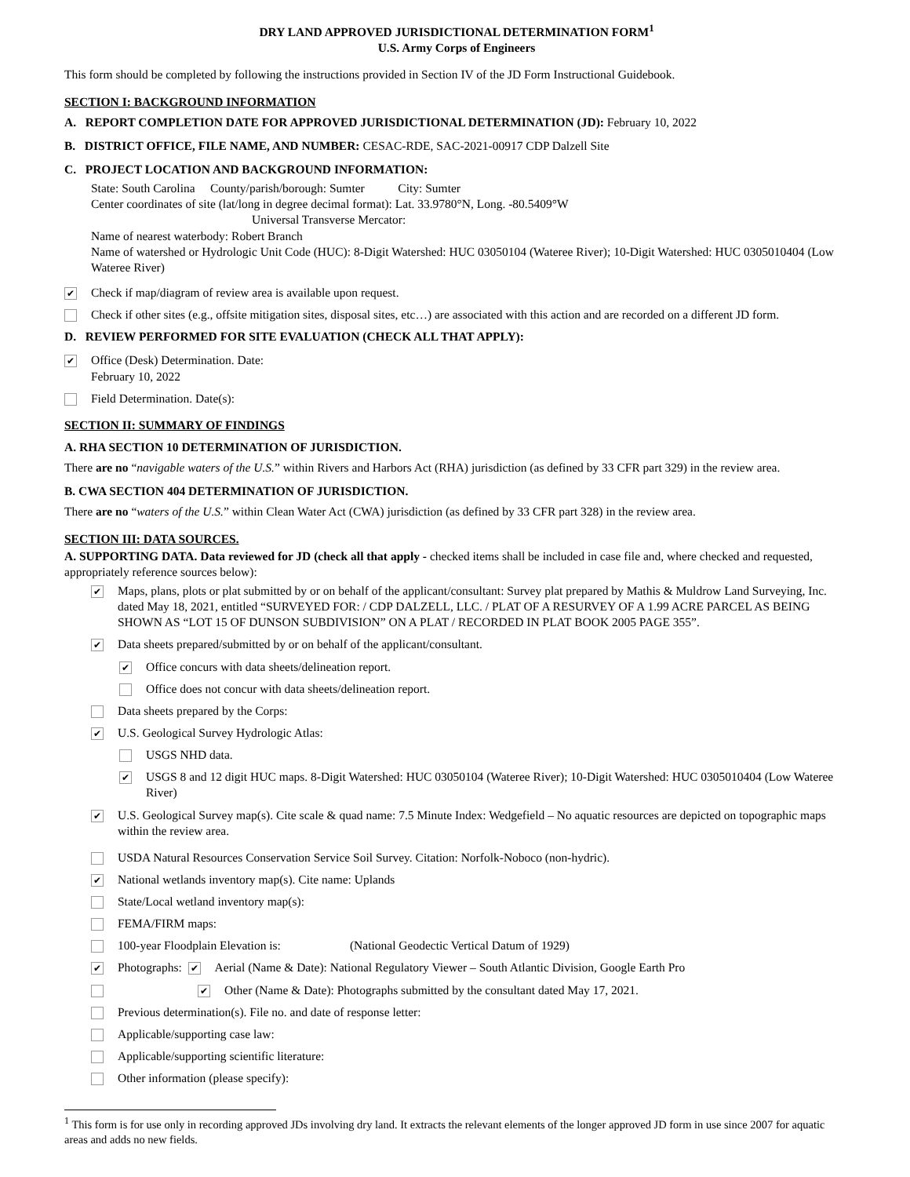DRY LAND APPROVED JURISDICTIONAL DETERMINATION FORM<sup>1</sup>
U.S. Army Corps of Engineers
This form should be completed by following the instructions provided in Section IV of the JD Form Instructional Guidebook.
SECTION I: BACKGROUND INFORMATION
A. REPORT COMPLETION DATE FOR APPROVED JURISDICTIONAL DETERMINATION (JD): February 10, 2022
B. DISTRICT OFFICE, FILE NAME, AND NUMBER: CESAC-RDE, SAC-2021-00917 CDP Dalzell Site
C. PROJECT LOCATION AND BACKGROUND INFORMATION:
State: South Carolina County/parish/borough: Sumter City: Sumter
Center coordinates of site (lat/long in degree decimal format): Lat. 33.9780°N, Long. -80.5409°W
Universal Transverse Mercator:
Name of nearest waterbody: Robert Branch
Name of watershed or Hydrologic Unit Code (HUC): 8-Digit Watershed: HUC 03050104 (Wateree River); 10-Digit Watershed: HUC 0305010404 (Low Wateree River)
✔ Check if map/diagram of review area is available upon request.
Check if other sites (e.g., offsite mitigation sites, disposal sites, etc…) are associated with this action and are recorded on a different JD form.
D. REVIEW PERFORMED FOR SITE EVALUATION (CHECK ALL THAT APPLY):
✔ Office (Desk) Determination. Date:
February 10, 2022
Field Determination. Date(s):
SECTION II: SUMMARY OF FINDINGS
A. RHA SECTION 10 DETERMINATION OF JURISDICTION.
There are no “navigable waters of the U.S.” within Rivers and Harbors Act (RHA) jurisdiction (as defined by 33 CFR part 329) in the review area.
B. CWA SECTION 404 DETERMINATION OF JURISDICTION.
There are no “waters of the U.S.” within Clean Water Act (CWA) jurisdiction (as defined by 33 CFR part 328) in the review area.
SECTION III: DATA SOURCES.
A. SUPPORTING DATA. Data reviewed for JD (check all that apply - checked items shall be included in case file and, where checked and requested, appropriately reference sources below):
✔ Maps, plans, plots or plat submitted by or on behalf of the applicant/consultant: Survey plat prepared by Mathis & Muldrow Land Surveying, Inc. dated May 18, 2021, entitled “SURVEYED FOR: / CDP DALZELL, LLC. / PLAT OF A RESURVEY OF A 1.99 ACRE PARCEL AS BEING SHOWN AS “LOT 15 OF DUNSON SUBDIVISION” ON A PLAT / RECORDED IN PLAT BOOK 2005 PAGE 355”.
✔ Data sheets prepared/submitted by or on behalf of the applicant/consultant.
✔ Office concurs with data sheets/delineation report.
Office does not concur with data sheets/delineation report.
Data sheets prepared by the Corps:
✔ U.S. Geological Survey Hydrologic Atlas:
USGS NHD data.
✔ USGS 8 and 12 digit HUC maps. 8-Digit Watershed: HUC 03050104 (Wateree River); 10-Digit Watershed: HUC 0305010404 (Low Wateree River)
✔ U.S. Geological Survey map(s). Cite scale & quad name: 7.5 Minute Index: Wedgefield – No aquatic resources are depicted on topographic maps within the review area.
USDA Natural Resources Conservation Service Soil Survey. Citation: Norfolk-Noboco (non-hydric).
✔ National wetlands inventory map(s). Cite name: Uplands
State/Local wetland inventory map(s):
FEMA/FIRM maps:
100-year Floodplain Elevation is: (National Geodectic Vertical Datum of 1929)
✔ Photographs: ✔ Aerial (Name & Date): National Regulatory Viewer – South Atlantic Division, Google Earth Pro
✔ Other (Name & Date): Photographs submitted by the consultant dated May 17, 2021.
Previous determination(s). File no. and date of response letter:
Applicable/supporting case law:
Applicable/supporting scientific literature:
Other information (please specify):
<sup>1</sup> This form is for use only in recording approved JDs involving dry land. It extracts the relevant elements of the longer approved JD form in use since 2007 for aquatic areas and adds no new fields.